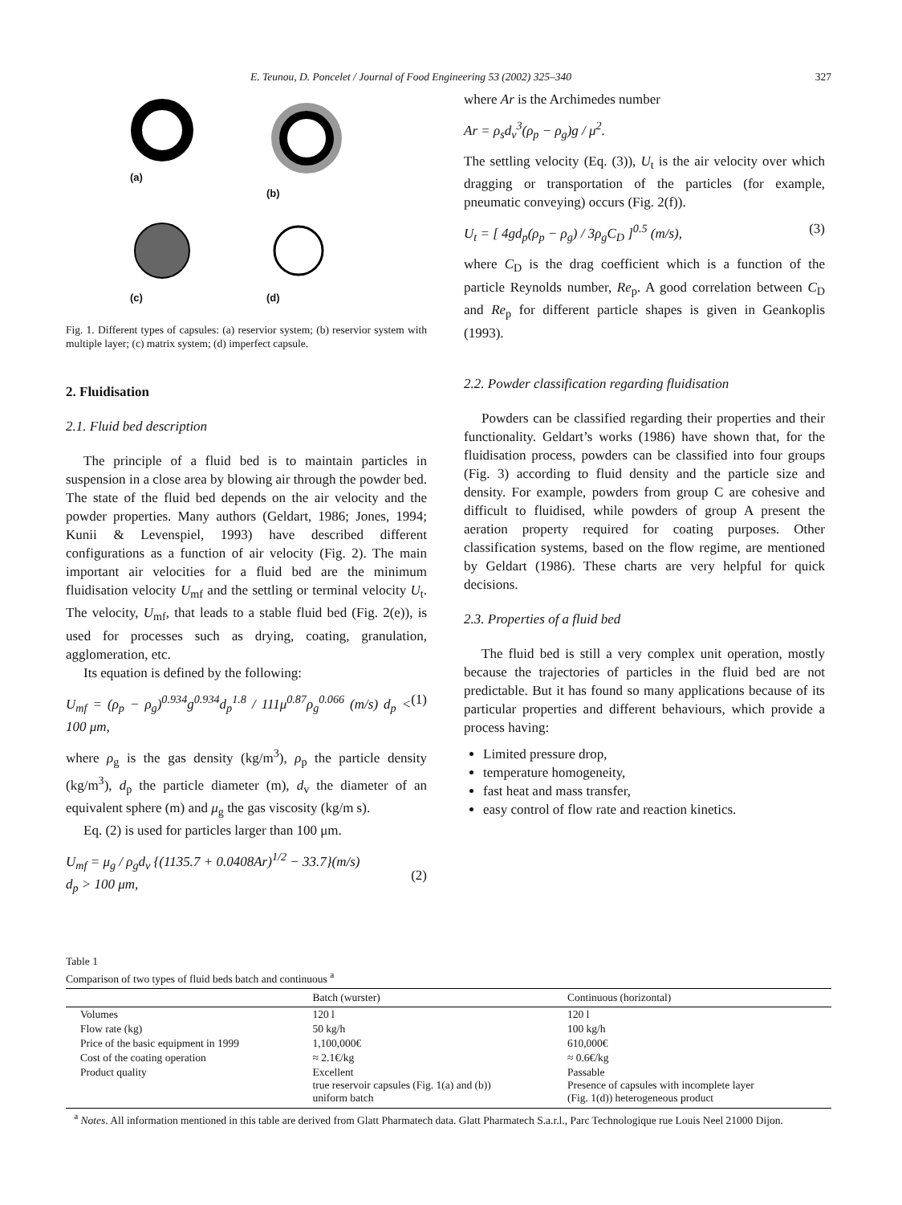E. Teunou, D. Poncelet / Journal of Food Engineering 53 (2002) 325–340 327
(a)
(b)
(c)
(d)
Fig. 1. Different types of capsules: (a) reservior system; (b) reservior system with multiple layer; (c) matrix system; (d) imperfect capsule.
2. Fluidisation
2.1. Fluid bed description
The principle of a fluid bed is to maintain particles in suspension in a close area by blowing air through the powder bed. The state of the fluid bed depends on the air velocity and the powder properties. Many authors (Geldart, 1986; Jones, 1994; Kunii & Levenspiel, 1993) have described different configurations as a function of air velocity (Fig. 2). The main important air velocities for a fluid bed are the minimum fluidisation velocity U<sub>mf</sub> and the settling or terminal velocity U<sub>t</sub>. The velocity, U<sub>mf</sub>, that leads to a stable fluid bed (Fig. 2(e)), is used for processes such as drying, coating, granulation, agglomeration, etc.
Its equation is defined by the following:
U<sub>mf</sub> = (ρ<sub>p</sub> − ρ<sub>g</sub>)<sup>0.934</sup>g<sup>0.934</sup>d<sub>p</sub><sup>1.8</sup> / 111μ<sup>0.87</sup>ρ<sub>g</sub><sup>0.066</sup> (m/s) d<sub>p</sub> < 100 μm, (1)
where ρ<sub>g</sub> is the gas density (kg/m<sup>3</sup>), ρ<sub>p</sub> the particle density (kg/m<sup>3</sup>), d<sub>p</sub> the particle diameter (m), d<sub>v</sub> the diameter of an equivalent sphere (m) and μ<sub>g</sub> the gas viscosity (kg/m s).
Eq. (2) is used for particles larger than 100 μm.
U<sub>mf</sub> = μ<sub>g</sub> / ρ<sub>g</sub>d<sub>v</sub> {(1135.7 + 0.0408Ar)<sup>1/2</sup> − 33.7}(m/s)
d<sub>p</sub> > 100 μm,
(2)
where Ar is the Archimedes number
Ar = ρ<sub>s</sub>d<sub>v</sub><sup>3</sup>(ρ<sub>p</sub> − ρ<sub>g</sub>)g / μ<sup>2</sup>.
The settling velocity (Eq. (3)), U<sub>t</sub> is the air velocity over which dragging or transportation of the particles (for example, pneumatic conveying) occurs (Fig. 2(f)).
U<sub>t</sub> = [ 4gd<sub>p</sub>(ρ<sub>p</sub> − ρ<sub>g</sub>) / 3ρ<sub>g</sub>C<sub>D</sub> ]<sup>0.5</sup> (m/s), (3)
where C<sub>D</sub> is the drag coefficient which is a function of the particle Reynolds number, Re<sub>p</sub>. A good correlation between C<sub>D</sub> and Re<sub>p</sub> for different particle shapes is given in Geankoplis (1993).
2.2. Powder classification regarding fluidisation
Powders can be classified regarding their properties and their functionality. Geldart’s works (1986) have shown that, for the fluidisation process, powders can be classified into four groups (Fig. 3) according to fluid density and the particle size and density. For example, powders from group C are cohesive and difficult to fluidised, while powders of group A present the aeration property required for coating purposes. Other classification systems, based on the flow regime, are mentioned by Geldart (1986). These charts are very helpful for quick decisions.
2.3. Properties of a fluid bed
The fluid bed is still a very complex unit operation, mostly because the trajectories of particles in the fluid bed are not predictable. But it has found so many applications because of its particular properties and different behaviours, which provide a process having:
Limited pressure drop,
temperature homogeneity,
fast heat and mass transfer,
easy control of flow rate and reaction kinetics.
Table 1
Comparison of two types of fluid beds batch and continuous <sup>a</sup>
| | Batch (wurster) | Continuous (horizontal) |
| --- | --- | --- |
| Volumes | 120 l | 120 l |
| Flow rate (kg) | 50 kg/h | 100 kg/h |
| Price of the basic equipment in 1999 | 1,100,000€ | 610,000€ |
| Cost of the coating operation | ≈ 2.1€/kg | ≈ 0.6€/kg |
| Product quality | Excellent true reservoir capsules (Fig. 1(a) and (b)) uniform batch | Passable Presence of capsules with incomplete layer (Fig. 1(d)) heterogeneous product |
<sup>a</sup> Notes. All information mentioned in this table are derived from Glatt Pharmatech data. Glatt Pharmatech S.a.r.l., Parc Technologique rue Louis Neel 21000 Dijon.